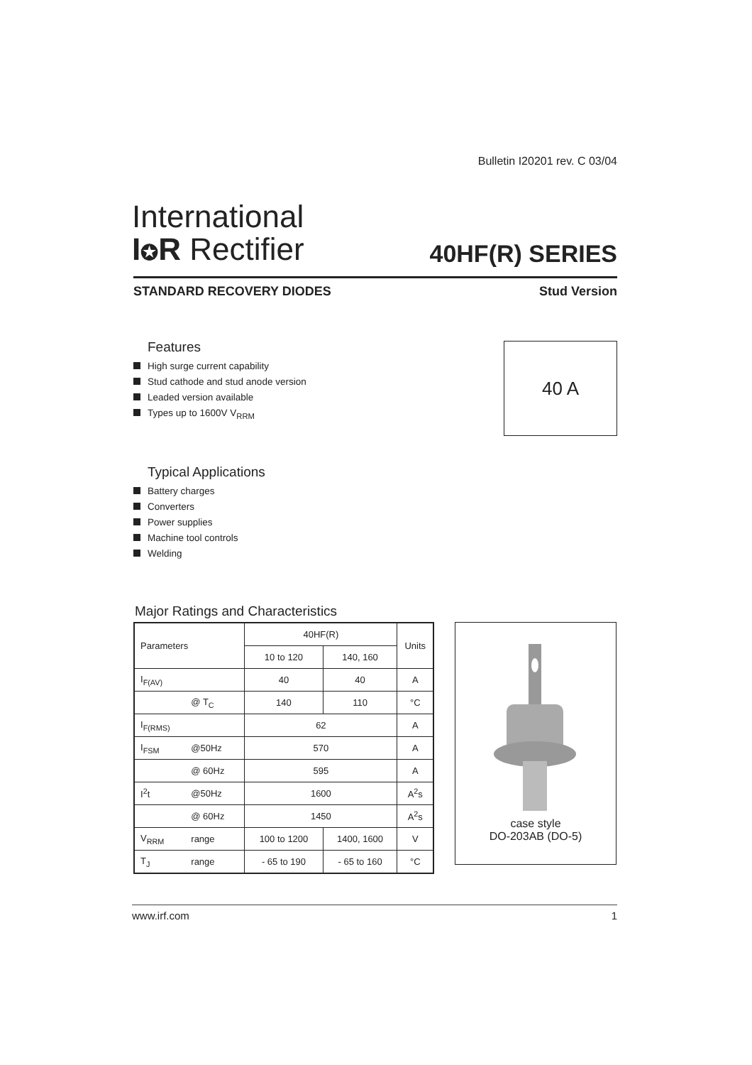Bulletin I20201 rev. C 03/04
International
I✪R Rectifier
40HF(R) SERIES
STANDARD RECOVERY DIODES Stud Version
Features
High surge current capability
Stud cathode and stud anode version
Leaded version available
Types up to 1600V V<sub>RRM</sub>
40 A
Typical Applications
Battery charges
Converters
Power supplies
Machine tool controls
Welding
Major Ratings and Characteristics
| Parameters | | 40HF(R) | | Units |
| --- | --- | --- | --- | --- |
| | | 10 to 120 | 140, 160 | |
| I<sub>F(AV)</sub> | | 40 | 40 | A |
| | @ T<sub>C</sub> | 140 | 110 | °C |
| I<sub>F(RMS)</sub> | | 62 | | A |
| I<sub>FSM</sub> | @50Hz | 570 | | A |
| | @ 60Hz | 595 | | A |
| I<sup>2</sup>t | @50Hz | 1600 | | A<sup>2</sup>s |
| | @ 60Hz | 1450 | | A<sup>2</sup>s |
| V<sub>RRM</sub> | range | 100 to 1200 | 1400, 1600 | V |
| T<sub>J</sub> | range | - 65 to 190 | - 65 to 160 | °C |
case style
DO-203AB (DO-5)
www.irf.com 1